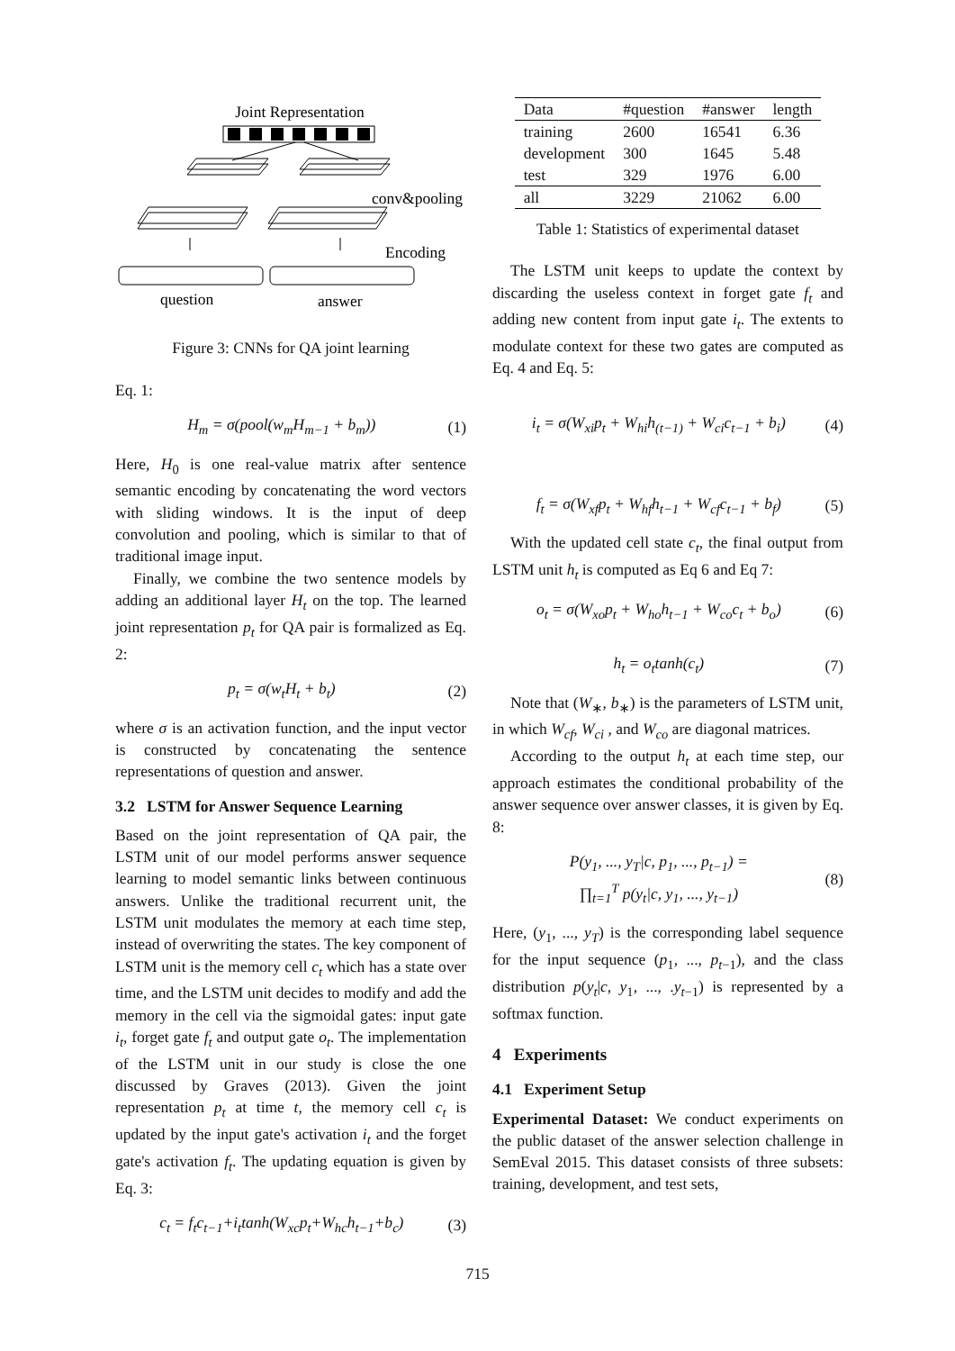Joint Representation
conv&pooling
Encoding
question
answer
Figure 3: CNNs for QA joint learning
Eq. 1:
H<sub>m</sub> = σ(pool(w<sub>m</sub>H<sub>m−1</sub> + b<sub>m</sub>)) (1)
Here, H<sub>0</sub> is one real-value matrix after sentence semantic encoding by concatenating the word vectors with sliding windows. It is the input of deep convolution and pooling, which is similar to that of traditional image input.
Finally, we combine the two sentence models by adding an additional layer H<sub>t</sub> on the top. The learned joint representation p<sub>t</sub> for QA pair is formalized as Eq. 2:
p<sub>t</sub> = σ(w<sub>t</sub>H<sub>t</sub> + b<sub>t</sub>) (2)
where σ is an activation function, and the input vector is constructed by concatenating the sentence representations of question and answer.
3.2 LSTM for Answer Sequence Learning
Based on the joint representation of QA pair, the LSTM unit of our model performs answer sequence learning to model semantic links between continuous answers. Unlike the traditional recurrent unit, the LSTM unit modulates the memory at each time step, instead of overwriting the states. The key component of LSTM unit is the memory cell c<sub>t</sub> which has a state over time, and the LSTM unit decides to modify and add the memory in the cell via the sigmoidal gates: input gate i<sub>t</sub>, forget gate f<sub>t</sub> and output gate o<sub>t</sub>. The implementation of the LSTM unit in our study is close the one discussed by Graves (2013). Given the joint representation p<sub>t</sub> at time t, the memory cell c<sub>t</sub> is updated by the input gate's activation i<sub>t</sub> and the forget gate's activation f<sub>t</sub>. The updating equation is given by Eq. 3:
c<sub>t</sub> = f<sub>t</sub>c<sub>t−1</sub>+i<sub>t</sub>tanh(W<sub>xc</sub>p<sub>t</sub>+W<sub>hc</sub>h<sub>t−1</sub>+b<sub>c</sub>) (3)
| Data | #question | #answer | length |
| --- | --- | --- | --- |
| training | 2600 | 16541 | 6.36 |
| development | 300 | 1645 | 5.48 |
| test | 329 | 1976 | 6.00 |
| all | 3229 | 21062 | 6.00 |
Table 1: Statistics of experimental dataset
The LSTM unit keeps to update the context by discarding the useless context in forget gate f<sub>t</sub> and adding new content from input gate i<sub>t</sub>. The extents to modulate context for these two gates are computed as Eq. 4 and Eq. 5:
i<sub>t</sub> = σ(W<sub>xi</sub>p<sub>t</sub> + W<sub>hi</sub>h<sub>(t−1)</sub> + W<sub>ci</sub>c<sub>t−1</sub> + b<sub>i</sub>) (4)
f<sub>t</sub> = σ(W<sub>xf</sub>p<sub>t</sub> + W<sub>hf</sub>h<sub>t−1</sub> + W<sub>cf</sub>c<sub>t−1</sub> + b<sub>f</sub>) (5)
With the updated cell state c<sub>t</sub>, the final output from LSTM unit h<sub>t</sub> is computed as Eq 6 and Eq 7:
o<sub>t</sub> = σ(W<sub>xo</sub>p<sub>t</sub> + W<sub>ho</sub>h<sub>t−1</sub> + W<sub>co</sub>c<sub>t</sub> + b<sub>o</sub>) (6)
h<sub>t</sub> = o<sub>t</sub>tanh(c<sub>t</sub>) (7)
Note that (W<sub>∗</sub>, b<sub>∗</sub>) is the parameters of LSTM unit, in which W<sub>cf</sub>, W<sub>ci</sub> , and W<sub>co</sub> are diagonal matrices.
According to the output h<sub>t</sub> at each time step, our approach estimates the conditional probability of the answer sequence over answer classes, it is given by Eq. 8:
P(y<sub>1</sub>, ..., y<sub>T</sub>|c, p<sub>1</sub>, ..., p<sub>t−1</sub>) =
∏<sub>t=1</sub><sup>T</sup> p(y<sub>t</sub>|c, y<sub>1</sub>, ..., y<sub>t−1</sub>) (8)
Here, (y<sub>1</sub>, ..., y<sub>T</sub>) is the corresponding label sequence for the input sequence (p<sub>1</sub>, ..., p<sub>t−1</sub>), and the class distribution p(y<sub>t</sub>|c, y<sub>1</sub>, ..., .y<sub>t−1</sub>) is represented by a softmax function.
4 Experiments
4.1 Experiment Setup
Experimental Dataset: We conduct experiments on the public dataset of the answer selection challenge in SemEval 2015. This dataset consists of three subsets: training, development, and test sets,
715